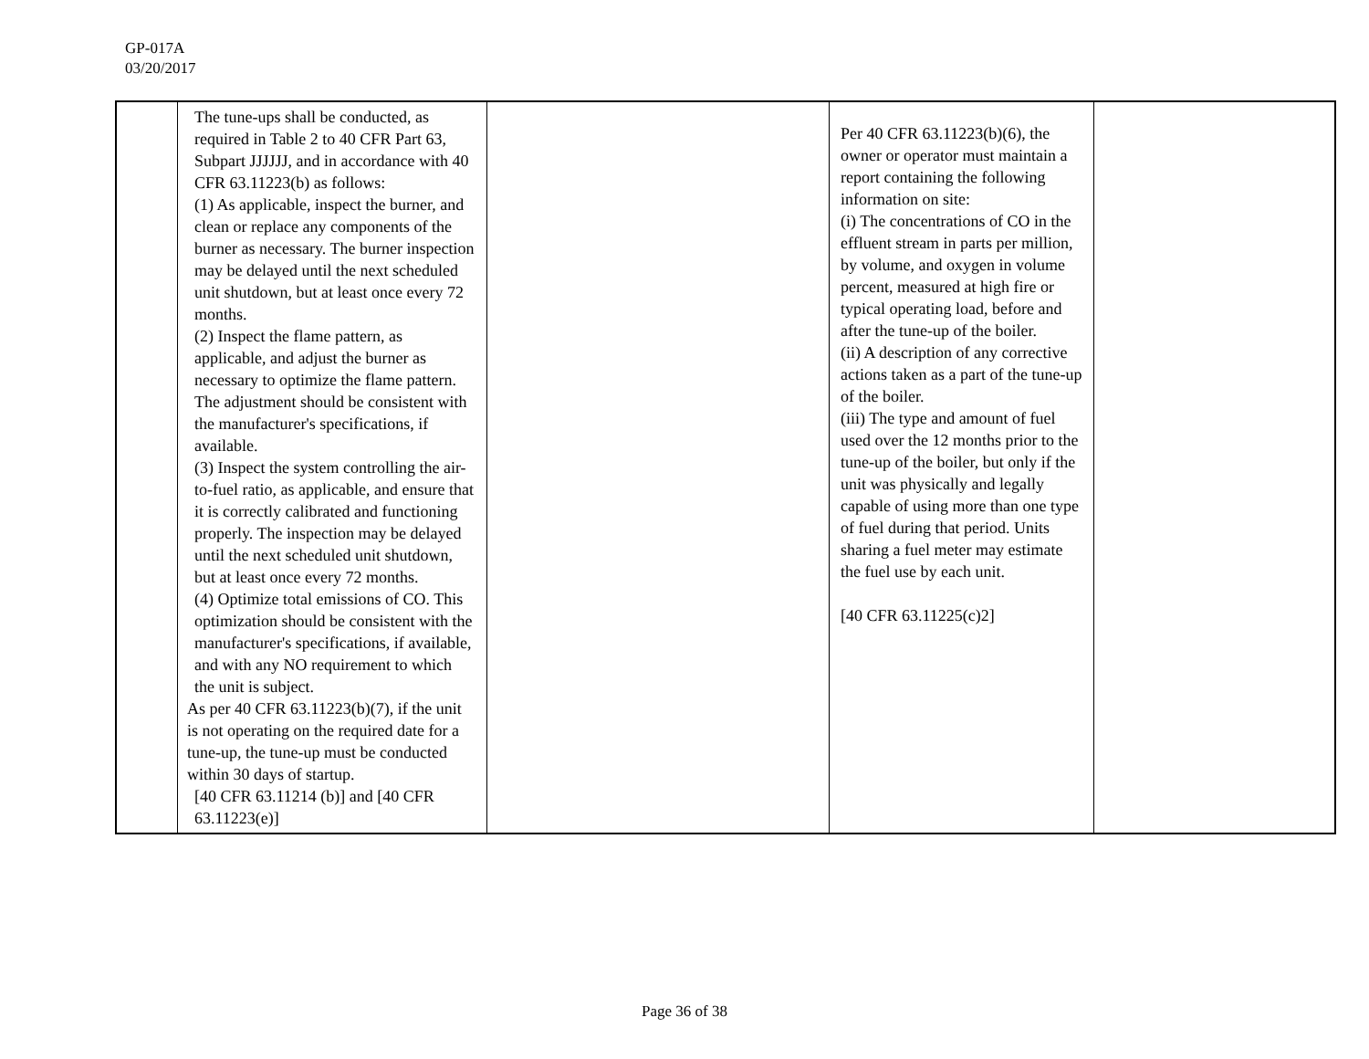GP-017A
03/20/2017
| | The tune-ups shall be conducted, as required in Table 2 to 40 CFR Part 63, Subpart JJJJJJ, and in accordance with 40 CFR 63.11223(b) as follows: (1) As applicable, inspect the burner, and clean or replace any components of the burner as necessary. The burner inspection may be delayed until the next scheduled unit shutdown, but at least once every 72 months. (2) Inspect the flame pattern, as applicable, and adjust the burner as necessary to optimize the flame pattern. The adjustment should be consistent with the manufacturer's specifications, if available. (3) Inspect the system controlling the air-to-fuel ratio, as applicable, and ensure that it is correctly calibrated and functioning properly. The inspection may be delayed until the next scheduled unit shutdown, but at least once every 72 months. (4) Optimize total emissions of CO. This optimization should be consistent with the manufacturer's specifications, if available, and with any NO requirement to which the unit is subject. As per 40 CFR 63.11223(b)(7), if the unit is not operating on the required date for a tune-up, the tune-up must be conducted within 30 days of startup. [40 CFR 63.11214 (b)] and [40 CFR 63.11223(e)] | | Per 40 CFR 63.11223(b)(6), the owner or operator must maintain a report containing the following information on site: (i) The concentrations of CO in the effluent stream in parts per million, by volume, and oxygen in volume percent, measured at high fire or typical operating load, before and after the tune-up of the boiler. (ii) A description of any corrective actions taken as a part of the tune-up of the boiler. (iii) The type and amount of fuel used over the 12 months prior to the tune-up of the boiler, but only if the unit was physically and legally capable of using more than one type of fuel during that period. Units sharing a fuel meter may estimate the fuel use by each unit. [40 CFR 63.11225(c)2] | |
Page 36 of 38